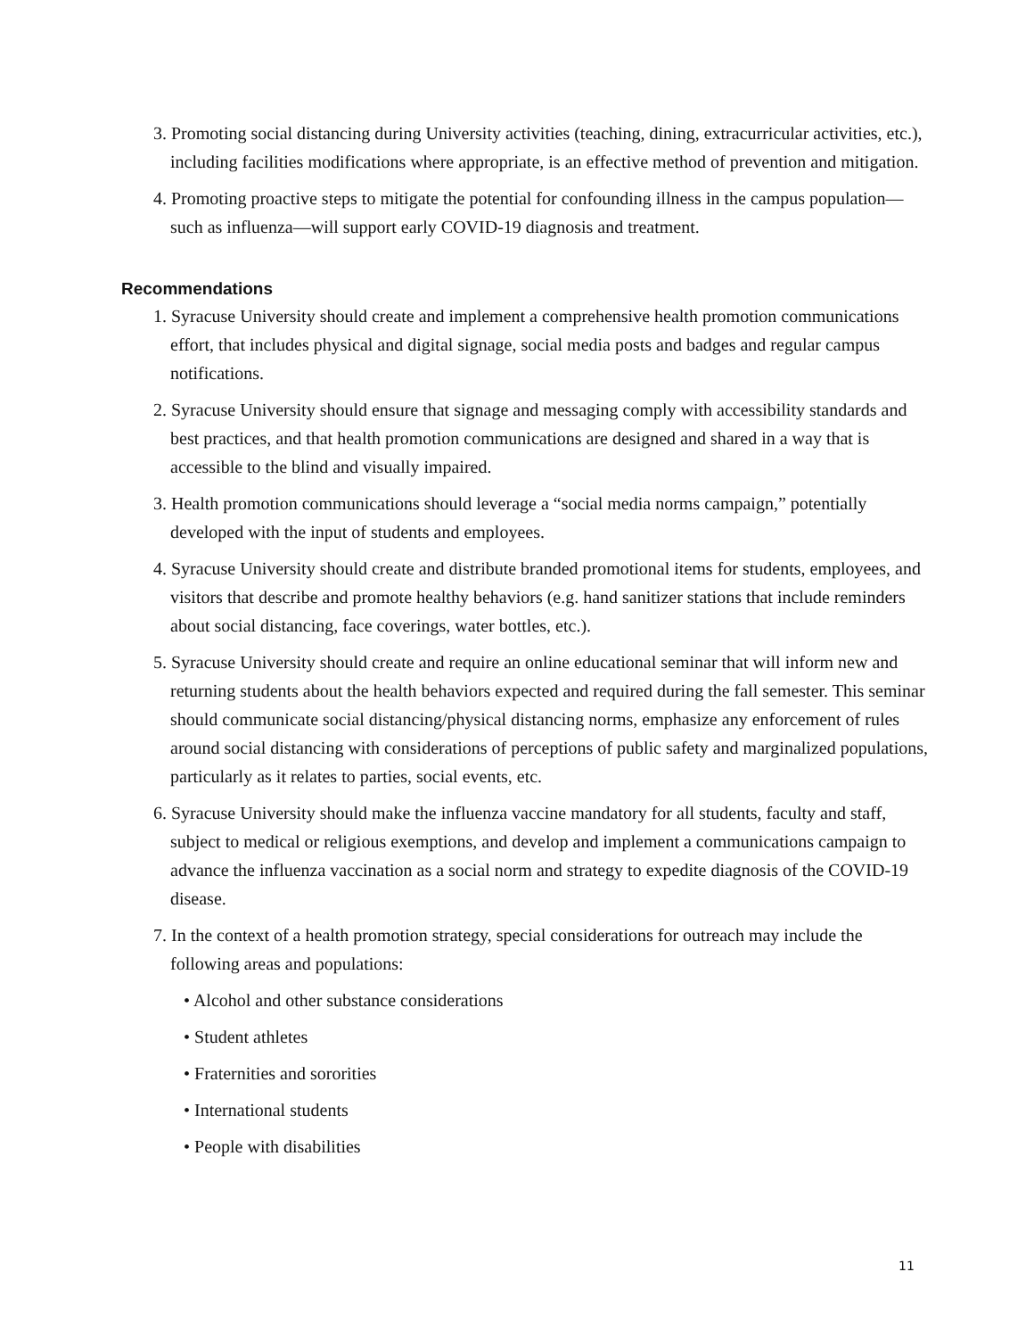3. Promoting social distancing during University activities (teaching, dining, extracurricular activities, etc.), including facilities modifications where appropriate, is an effective method of prevention and mitigation.
4. Promoting proactive steps to mitigate the potential for confounding illness in the campus population—such as influenza—will support early COVID-19 diagnosis and treatment.
Recommendations
1. Syracuse University should create and implement a comprehensive health promotion communications effort, that includes physical and digital signage, social media posts and badges and regular campus notifications.
2. Syracuse University should ensure that signage and messaging comply with accessibility standards and best practices, and that health promotion communications are designed and shared in a way that is accessible to the blind and visually impaired.
3. Health promotion communications should leverage a “social media norms campaign,” potentially developed with the input of students and employees.
4. Syracuse University should create and distribute branded promotional items for students, employees, and visitors that describe and promote healthy behaviors (e.g. hand sanitizer stations that include reminders about social distancing, face coverings, water bottles, etc.).
5. Syracuse University should create and require an online educational seminar that will inform new and returning students about the health behaviors expected and required during the fall semester. This seminar should communicate social distancing/physical distancing norms, emphasize any enforcement of rules around social distancing with considerations of perceptions of public safety and marginalized populations, particularly as it relates to parties, social events, etc.
6. Syracuse University should make the influenza vaccine mandatory for all students, faculty and staff, subject to medical or religious exemptions, and develop and implement a communications campaign to advance the influenza vaccination as a social norm and strategy to expedite diagnosis of the COVID-19 disease.
7. In the context of a health promotion strategy, special considerations for outreach may include the following areas and populations:
• Alcohol and other substance considerations
• Student athletes
• Fraternities and sororities
• International students
• People with disabilities
11